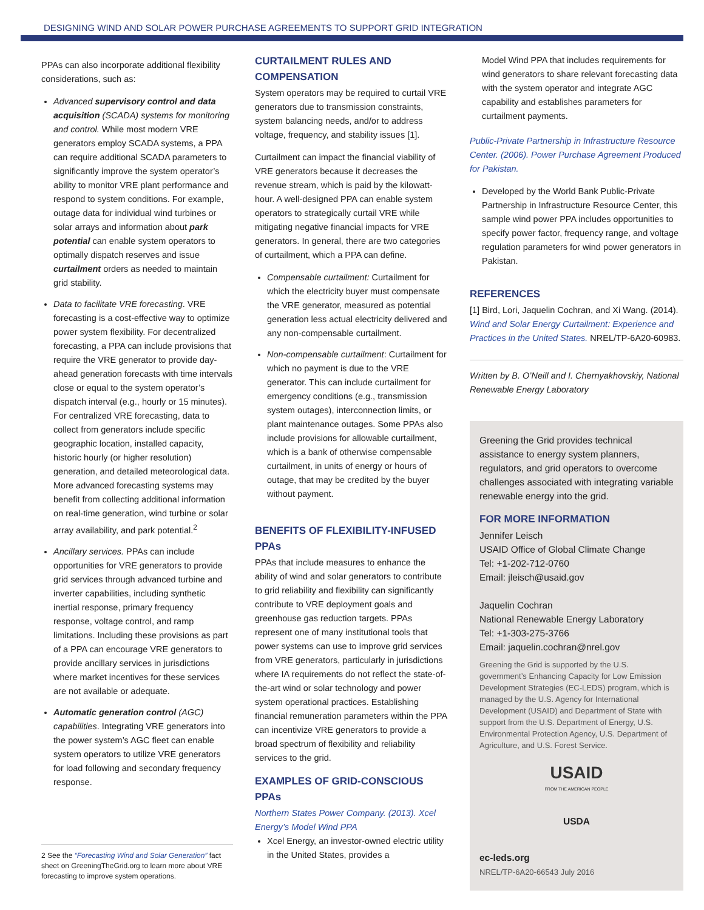DESIGNING WIND AND SOLAR POWER PURCHASE AGREEMENTS TO SUPPORT GRID INTEGRATION
PPAs can also incorporate additional flexibility considerations, such as:
Advanced supervisory control and data acquisition (SCADA) systems for monitoring and control. While most modern VRE generators employ SCADA systems, a PPA can require additional SCADA parameters to significantly improve the system operator’s ability to monitor VRE plant performance and respond to system conditions. For example, outage data for individual wind turbines or solar arrays and information about park potential can enable system operators to optimally dispatch reserves and issue curtailment orders as needed to maintain grid stability.
Data to facilitate VRE forecasting. VRE forecasting is a cost-effective way to optimize power system flexibility. For decentralized forecasting, a PPA can include provisions that require the VRE generator to provide day-ahead generation forecasts with time intervals close or equal to the system operator’s dispatch interval (e.g., hourly or 15 minutes). For centralized VRE forecasting, data to collect from generators include specific geographic location, installed capacity, historic hourly (or higher resolution) generation, and detailed meteorological data. More advanced forecasting systems may benefit from collecting additional information on real-time generation, wind turbine or solar array availability, and park potential.<sup>2</sup>
Ancillary services. PPAs can include opportunities for VRE generators to provide grid services through advanced turbine and inverter capabilities, including synthetic inertial response, primary frequency response, voltage control, and ramp limitations. Including these provisions as part of a PPA can encourage VRE generators to provide ancillary services in jurisdictions where market incentives for these services are not available or adequate.
Automatic generation control (AGC) capabilities. Integrating VRE generators into the power system’s AGC fleet can enable system operators to utilize VRE generators for load following and secondary frequency response.
2 See the “Forecasting Wind and Solar Generation” fact sheet on GreeningTheGrid.org to learn more about VRE forecasting to improve system operations.
CURTAILMENT RULES AND COMPENSATION
System operators may be required to curtail VRE generators due to transmission constraints, system balancing needs, and/or to address voltage, frequency, and stability issues [1].
Curtailment can impact the financial viability of VRE generators because it decreases the revenue stream, which is paid by the kilowatt-hour. A well-designed PPA can enable system operators to strategically curtail VRE while mitigating negative financial impacts for VRE generators. In general, there are two categories of curtailment, which a PPA can define.
Compensable curtailment: Curtailment for which the electricity buyer must compensate the VRE generator, measured as potential generation less actual electricity delivered and any non-compensable curtailment.
Non-compensable curtailment: Curtailment for which no payment is due to the VRE generator. This can include curtailment for emergency conditions (e.g., transmission system outages), interconnection limits, or plant maintenance outages. Some PPAs also include provisions for allowable curtailment, which is a bank of otherwise compensable curtailment, in units of energy or hours of outage, that may be credited by the buyer without payment.
BENEFITS OF FLEXIBILITY-INFUSED PPAs
PPAs that include measures to enhance the ability of wind and solar generators to contribute to grid reliability and flexibility can significantly contribute to VRE deployment goals and greenhouse gas reduction targets. PPAs represent one of many institutional tools that power systems can use to improve grid services from VRE generators, particularly in jurisdictions where IA requirements do not reflect the state-of-the-art wind or solar technology and power system operational practices. Establishing financial remuneration parameters within the PPA can incentivize VRE generators to provide a broad spectrum of flexibility and reliability services to the grid.
EXAMPLES OF GRID-CONSCIOUS PPAs
Northern States Power Company. (2013). Xcel Energy’s Model Wind PPA
Xcel Energy, an investor-owned electric utility in the United States, provides a
Model Wind PPA that includes requirements for wind generators to share relevant forecasting data with the system operator and integrate AGC capability and establishes parameters for curtailment payments.
Public-Private Partnership in Infrastructure Resource Center. (2006). Power Purchase Agreement Produced for Pakistan.
Developed by the World Bank Public-Private Partnership in Infrastructure Resource Center, this sample wind power PPA includes opportunities to specify power factor, frequency range, and voltage regulation parameters for wind power generators in Pakistan.
REFERENCES
[1] Bird, Lori, Jaquelin Cochran, and Xi Wang. (2014). Wind and Solar Energy Curtailment: Experience and Practices in the United States. NREL/TP-6A20-60983.
Written by B. O’Neill and I. Chernyakhovskiy, National Renewable Energy Laboratory
Greening the Grid provides technical assistance to energy system planners, regulators, and grid operators to overcome challenges associated with integrating variable renewable energy into the grid.
FOR MORE INFORMATION
Jennifer Leisch
USAID Office of Global Climate Change
Tel: +1-202-712-0760
Email: jleisch@usaid.gov
Jaquelin Cochran
National Renewable Energy Laboratory
Tel: +1-303-275-3766
Email: jaquelin.cochran@nrel.gov
Greening the Grid is supported by the U.S. government’s Enhancing Capacity for Low Emission Development Strategies (EC-LEDS) program, which is managed by the U.S. Agency for International Development (USAID) and Department of State with support from the U.S. Department of Energy, U.S. Environmental Protection Agency, U.S. Department of Agriculture, and U.S. Forest Service.
USAID
FROM THE AMERICAN PEOPLE
USDA
ec-leds.org
NREL/TP-6A20-66543 July 2016